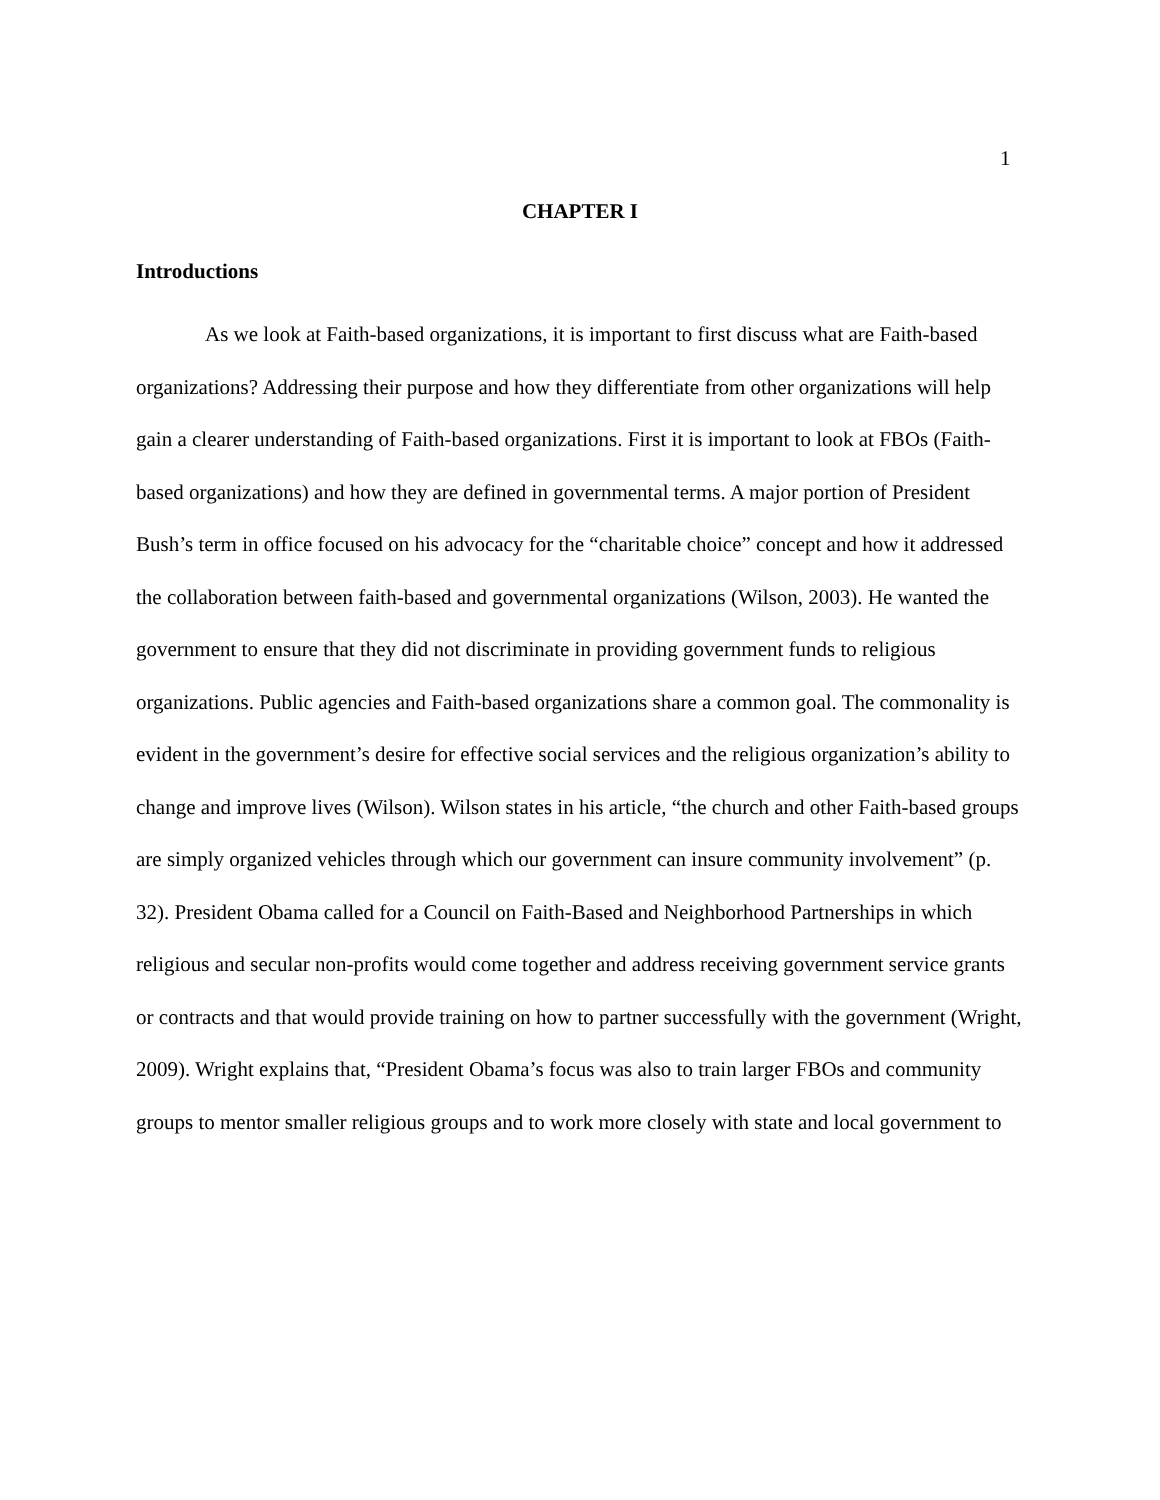1
CHAPTER I
Introductions
As we look at Faith-based organizations, it is important to first discuss what are Faith-based organizations? Addressing their purpose and how they differentiate from other organizations will help gain a clearer understanding of Faith-based organizations. First it is important to look at FBOs (Faith-based organizations) and how they are defined in governmental terms. A major portion of President Bush’s term in office focused on his advocacy for the “charitable choice” concept and how it addressed the collaboration between faith-based and governmental organizations (Wilson, 2003). He wanted the government to ensure that they did not discriminate in providing government funds to religious organizations. Public agencies and Faith-based organizations share a common goal. The commonality is evident in the government’s desire for effective social services and the religious organization’s ability to change and improve lives (Wilson). Wilson states in his article, “the church and other Faith-based groups are simply organized vehicles through which our government can insure community involvement” (p. 32). President Obama called for a Council on Faith-Based and Neighborhood Partnerships in which religious and secular non-profits would come together and address receiving government service grants or contracts and that would provide training on how to partner successfully with the government (Wright, 2009). Wright explains that, “President Obama’s focus was also to train larger FBOs and community groups to mentor smaller religious groups and to work more closely with state and local government to